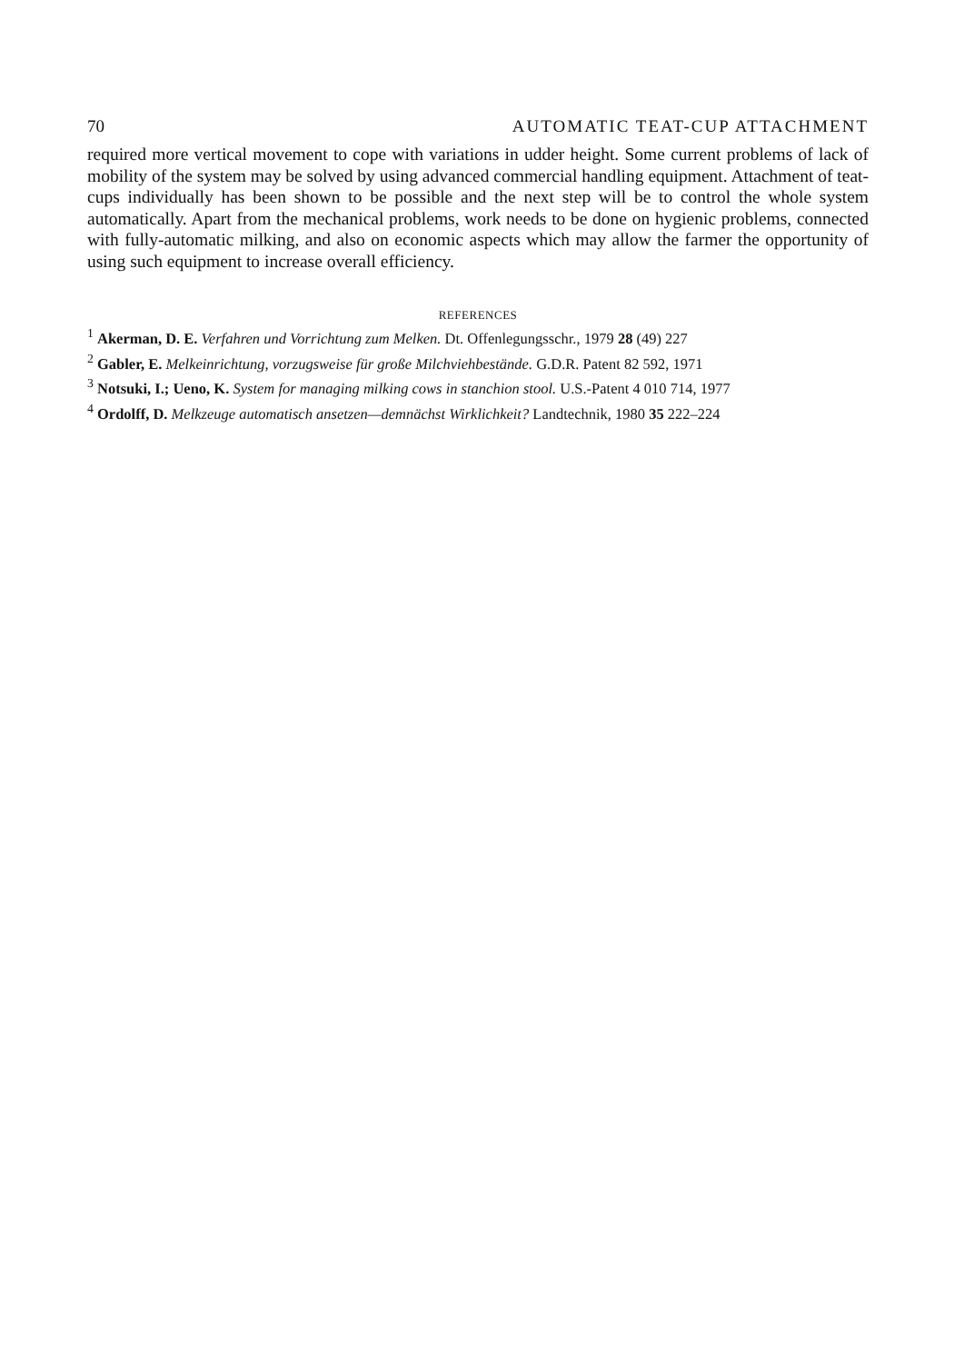70 AUTOMATIC TEAT-CUP ATTACHMENT
required more vertical movement to cope with variations in udder height. Some current problems of lack of mobility of the system may be solved by using advanced commercial handling equipment. Attachment of teat-cups individually has been shown to be possible and the next step will be to control the whole system automatically. Apart from the mechanical problems, work needs to be done on hygienic problems, connected with fully-automatic milking, and also on economic aspects which may allow the farmer the opportunity of using such equipment to increase overall efficiency.
REFERENCES
<sup>1</sup> Akerman, D. E. Verfahren und Vorrichtung zum Melken. Dt. Offenlegungsschr., 1979 28 (49) 227
<sup>2</sup> Gabler, E. Melkeinrichtung, vorzugsweise für große Milchviehbestände. G.D.R. Patent 82 592, 1971
<sup>3</sup> Notsuki, I.; Ueno, K. System for managing milking cows in stanchion stool. U.S.-Patent 4 010 714, 1977
<sup>4</sup> Ordolff, D. Melkzeuge automatisch ansetzen—demnächst Wirklichkeit? Landtechnik, 1980 35 222–224